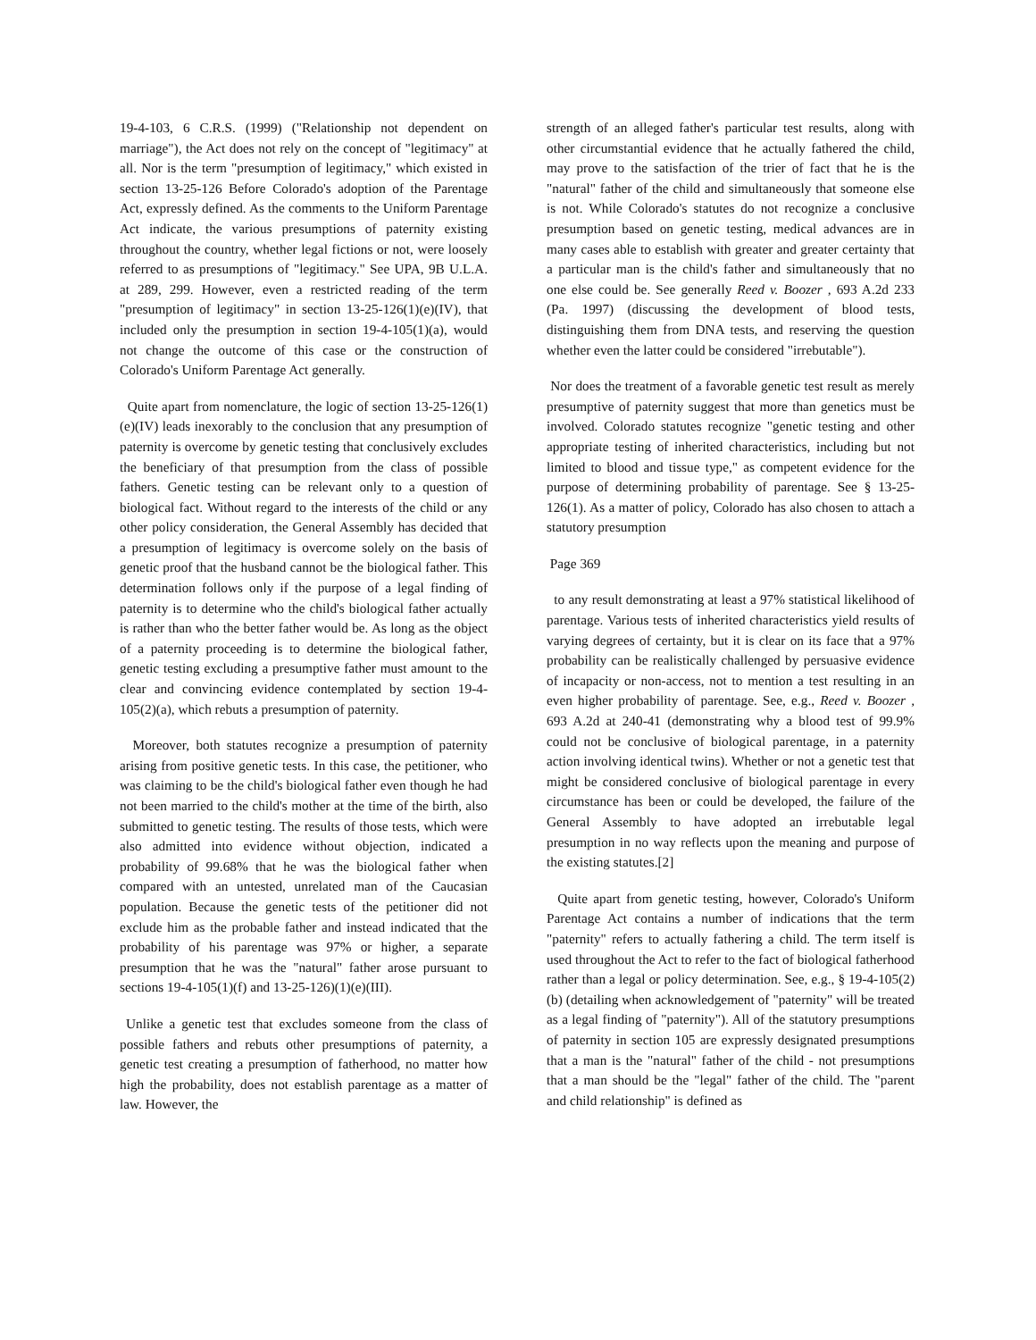19-4-103, 6 C.R.S. (1999) ("Relationship not dependent on marriage"), the Act does not rely on the concept of "legitimacy" at all. Nor is the term "presumption of legitimacy," which existed in section 13-25-126 Before Colorado's adoption of the Parentage Act, expressly defined. As the comments to the Uniform Parentage Act indicate, the various presumptions of paternity existing throughout the country, whether legal fictions or not, were loosely referred to as presumptions of "legitimacy." See UPA, 9B U.L.A. at 289, 299. However, even a restricted reading of the term "presumption of legitimacy" in section 13-25-126(1)(e)(IV), that included only the presumption in section 19-4-105(1)(a), would not change the outcome of this case or the construction of Colorado's Uniform Parentage Act generally.
Quite apart from nomenclature, the logic of section 13-25-126(1)(e)(IV) leads inexorably to the conclusion that any presumption of paternity is overcome by genetic testing that conclusively excludes the beneficiary of that presumption from the class of possible fathers. Genetic testing can be relevant only to a question of biological fact. Without regard to the interests of the child or any other policy consideration, the General Assembly has decided that a presumption of legitimacy is overcome solely on the basis of genetic proof that the husband cannot be the biological father. This determination follows only if the purpose of a legal finding of paternity is to determine who the child's biological father actually is rather than who the better father would be. As long as the object of a paternity proceeding is to determine the biological father, genetic testing excluding a presumptive father must amount to the clear and convincing evidence contemplated by section 19-4-105(2)(a), which rebuts a presumption of paternity.
Moreover, both statutes recognize a presumption of paternity arising from positive genetic tests. In this case, the petitioner, who was claiming to be the child's biological father even though he had not been married to the child's mother at the time of the birth, also submitted to genetic testing. The results of those tests, which were also admitted into evidence without objection, indicated a probability of 99.68% that he was the biological father when compared with an untested, unrelated man of the Caucasian population. Because the genetic tests of the petitioner did not exclude him as the probable father and instead indicated that the probability of his parentage was 97% or higher, a separate presumption that he was the "natural" father arose pursuant to sections 19-4-105(1)(f) and 13-25-126)(1)(e)(III).
Unlike a genetic test that excludes someone from the class of possible fathers and rebuts other presumptions of paternity, a genetic test creating a presumption of fatherhood, no matter how high the probability, does not establish parentage as a matter of law. However, the
strength of an alleged father's particular test results, along with other circumstantial evidence that he actually fathered the child, may prove to the satisfaction of the trier of fact that he is the "natural" father of the child and simultaneously that someone else is not. While Colorado's statutes do not recognize a conclusive presumption based on genetic testing, medical advances are in many cases able to establish with greater and greater certainty that a particular man is the child's father and simultaneously that no one else could be. See generally Reed v. Boozer , 693 A.2d 233 (Pa. 1997) (discussing the development of blood tests, distinguishing them from DNA tests, and reserving the question whether even the latter could be considered "irrebutable").
Nor does the treatment of a favorable genetic test result as merely presumptive of paternity suggest that more than genetics must be involved. Colorado statutes recognize "genetic testing and other appropriate testing of inherited characteristics, including but not limited to blood and tissue type," as competent evidence for the purpose of determining probability of parentage. See § 13-25-126(1). As a matter of policy, Colorado has also chosen to attach a statutory presumption
Page 369
to any result demonstrating at least a 97% statistical likelihood of parentage. Various tests of inherited characteristics yield results of varying degrees of certainty, but it is clear on its face that a 97% probability can be realistically challenged by persuasive evidence of incapacity or non-access, not to mention a test resulting in an even higher probability of parentage. See, e.g., Reed v. Boozer , 693 A.2d at 240-41 (demonstrating why a blood test of 99.9% could not be conclusive of biological parentage, in a paternity action involving identical twins). Whether or not a genetic test that might be considered conclusive of biological parentage in every circumstance has been or could be developed, the failure of the General Assembly to have adopted an irrebutable legal presumption in no way reflects upon the meaning and purpose of the existing statutes.[2]
Quite apart from genetic testing, however, Colorado's Uniform Parentage Act contains a number of indications that the term "paternity" refers to actually fathering a child. The term itself is used throughout the Act to refer to the fact of biological fatherhood rather than a legal or policy determination. See, e.g., § 19-4-105(2)(b) (detailing when acknowledgement of "paternity" will be treated as a legal finding of "paternity"). All of the statutory presumptions of paternity in section 105 are expressly designated presumptions that a man is the "natural" father of the child - not presumptions that a man should be the "legal" father of the child. The "parent and child relationship" is defined as